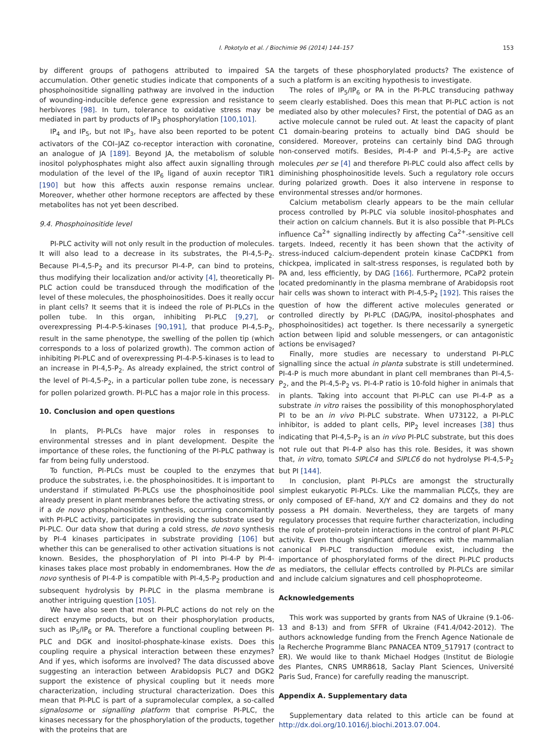I. Pokotylo et al. / Biochimie 96 (2014) 144–157 153
by different groups of pathogens attributed to impaired SA accumulation. Other genetic studies indicate that components of a phosphoinositide signalling pathway are involved in the induction of wounding-inducible defence gene expression and resistance to herbivores [98]. In turn, tolerance to oxidative stress may be mediated in part by products of IP<sub>3</sub> phosphorylation [100,101].
IP<sub>4</sub> and IP<sub>5</sub>, but not IP<sub>3</sub>, have also been reported to be potent activators of the COI–JAZ co-receptor interaction with coronatine, an analogue of JA [189]. Beyond JA, the metabolism of soluble inositol polyphosphates might also affect auxin signalling through modulation of the level of the IP<sub>6</sub> ligand of auxin receptor TIR1 [190] but how this affects auxin response remains unclear. Moreover, whether other hormone receptors are affected by these metabolites has not yet been described.
9.4. Phosphoinositide level
PI-PLC activity will not only result in the production of molecules. It will also lead to a decrease in its substrates, the PI-4,5-P<sub>2</sub>. Because PI-4,5-P<sub>2</sub> and its precursor PI-4-P, can bind to proteins, thus modifying their localization and/or activity [4], theoretically PI-PLC action could be transduced through the modification of the level of these molecules, the phosphoinositides. Does it really occur in plant cells? It seems that it is indeed the role of PI-PLCs in the pollen tube. In this organ, inhibiting PI-PLC [9,27], or overexpressing PI-4-P-5-kinases [90,191], that produce PI-4,5-P<sub>2</sub>, result in the same phenotype, the swelling of the pollen tip (which corresponds to a loss of polarized growth). The common action of inhibiting PI-PLC and of overexpressing PI-4-P-5-kinases is to lead to an increase in PI-4,5-P<sub>2</sub>. As already explained, the strict control of the level of PI-4,5-P<sub>2</sub>, in a particular pollen tube zone, is necessary for pollen polarized growth. PI-PLC has a major role in this process.
10. Conclusion and open questions
In plants, PI-PLCs have major roles in responses to environmental stresses and in plant development. Despite the importance of these roles, the functioning of the PI-PLC pathway is far from being fully understood.
To function, PI-PLCs must be coupled to the enzymes that produce the substrates, i.e. the phosphoinositides. It is important to understand if stimulated PI-PLCs use the phosphoinositide pool already present in plant membranes before the activating stress, or if a de novo phosphoinositide synthesis, occurring concomitantly with PI-PLC activity, participates in providing the substrate used by PI-PLC. Our data show that during a cold stress, de novo synthesis by PI-4 kinases participates in substrate providing [106] but whether this can be generalised to other activation situations is not known. Besides, the phosphorylation of PI into PI-4-P by PI-4-kinases takes place most probably in endomembranes. How the de novo synthesis of PI-4-P is compatible with PI-4,5-P<sub>2</sub> production and subsequent hydrolysis by PI-PLC in the plasma membrane is another intriguing question [105].
We have also seen that most PI-PLC actions do not rely on the direct enzyme products, but on their phosphorylation products, such as IP<sub>5</sub>/IP<sub>6</sub> or PA. Therefore a functional coupling between PI-PLC and DGK and inositol-phosphate-kinase exists. Does this coupling require a physical interaction between these enzymes? And if yes, which isoforms are involved? The data discussed above suggesting an interaction between Arabidopsis PLC7 and DGK2 support the existence of physical coupling but it needs more characterization, including structural characterization. Does this mean that PI-PLC is part of a supramolecular complex, a so-called signalosome or signalling platform that comprise PI-PLC, the kinases necessary for the phosphorylation of the products, together with the proteins that are
the targets of these phosphorylated products? The existence of such a platform is an exciting hypothesis to investigate.
The roles of IP<sub>5</sub>/IP<sub>6</sub> or PA in the PI-PLC transducing pathway seem clearly established. Does this mean that PI-PLC action is not mediated also by other molecules? First, the potential of DAG as an active molecule cannot be ruled out. At least the capacity of plant C1 domain-bearing proteins to actually bind DAG should be considered. Moreover, proteins can certainly bind DAG through non-conserved motifs. Besides, PI-4-P and PI-4,5-P<sub>2</sub> are active molecules per se [4] and therefore PI-PLC could also affect cells by diminishing phosphoinositide levels. Such a regulatory role occurs during polarized growth. Does it also intervene in response to environmental stresses and/or hormones.
Calcium metabolism clearly appears to be the main cellular process controlled by PI-PLC via soluble inositol-phosphates and their action on calcium channels. But it is also possible that PI-PLCs influence Ca<sup>2+</sup> signalling indirectly by affecting Ca<sup>2+</sup>-sensitive cell targets. Indeed, recently it has been shown that the activity of stress-induced calcium-dependent protein kinase CaCDPK1 from chickpea, implicated in salt-stress responses, is regulated both by PA and, less efficiently, by DAG [166]. Furthermore, PCaP2 protein located predominantly in the plasma membrane of Arabidopsis root hair cells was shown to interact with PI-4,5-P<sub>2</sub> [192]. This raises the question of how the different active molecules generated or controlled directly by PI-PLC (DAG/PA, inositol-phosphates and phosphoinositides) act together. Is there necessarily a synergetic action between lipid and soluble messengers, or can antagonistic actions be envisaged?
Finally, more studies are necessary to understand PI-PLC signalling since the actual in planta substrate is still undetermined. PI-4-P is much more abundant in plant cell membranes than PI-4,5-P<sub>2</sub>, and the PI-4,5-P<sub>2</sub> vs. PI-4-P ratio is 10-fold higher in animals that in plants. Taking into account that PI-PLC can use PI-4-P as a substrate in vitro raises the possibility of this monophosphorylated PI to be an in vivo PI-PLC substrate. When U73122, a PI-PLC inhibitor, is added to plant cells, PIP<sub>2</sub> level increases [38] thus indicating that PI-4,5-P<sub>2</sub> is an in vivo PI-PLC substrate, but this does not rule out that PI-4-P also has this role. Besides, it was shown that, in vitro, tomato SlPLC4 and SlPLC6 do not hydrolyse PI-4,5-P<sub>2</sub> but PI [144].
In conclusion, plant PI-PLCs are amongst the structurally simplest eukaryotic PI-PLCs. Like the mammalian PLCζs, they are only composed of EF-hand, X/Y and C2 domains and they do not possess a PH domain. Nevertheless, they are targets of many regulatory processes that require further characterization, including the role of protein–protein interactions in the control of plant PI-PLC activity. Even though significant differences with the mammalian canonical PI-PLC transduction module exist, including the importance of phosphorylated forms of the direct PI-PLC products as mediators, the cellular effects controlled by PI-PLCs are similar and include calcium signatures and cell phosphoproteome.
Acknowledgements
This work was supported by grants from NAS of Ukraine (9.1-06-13 and 8-13) and from SFFR of Ukraine (F41.4/042-2012). The authors acknowledge funding from the French Agence Nationale de la Recherche Programme Blanc PANACEA NT09_517917 (contract to ER). We would like to thank Michael Hodges (Institut de Biologie des Plantes, CNRS UMR8618, Saclay Plant Sciences, Université Paris Sud, France) for carefully reading the manuscript.
Appendix A. Supplementary data
Supplementary data related to this article can be found at http://dx.doi.org/10.1016/j.biochi.2013.07.004.